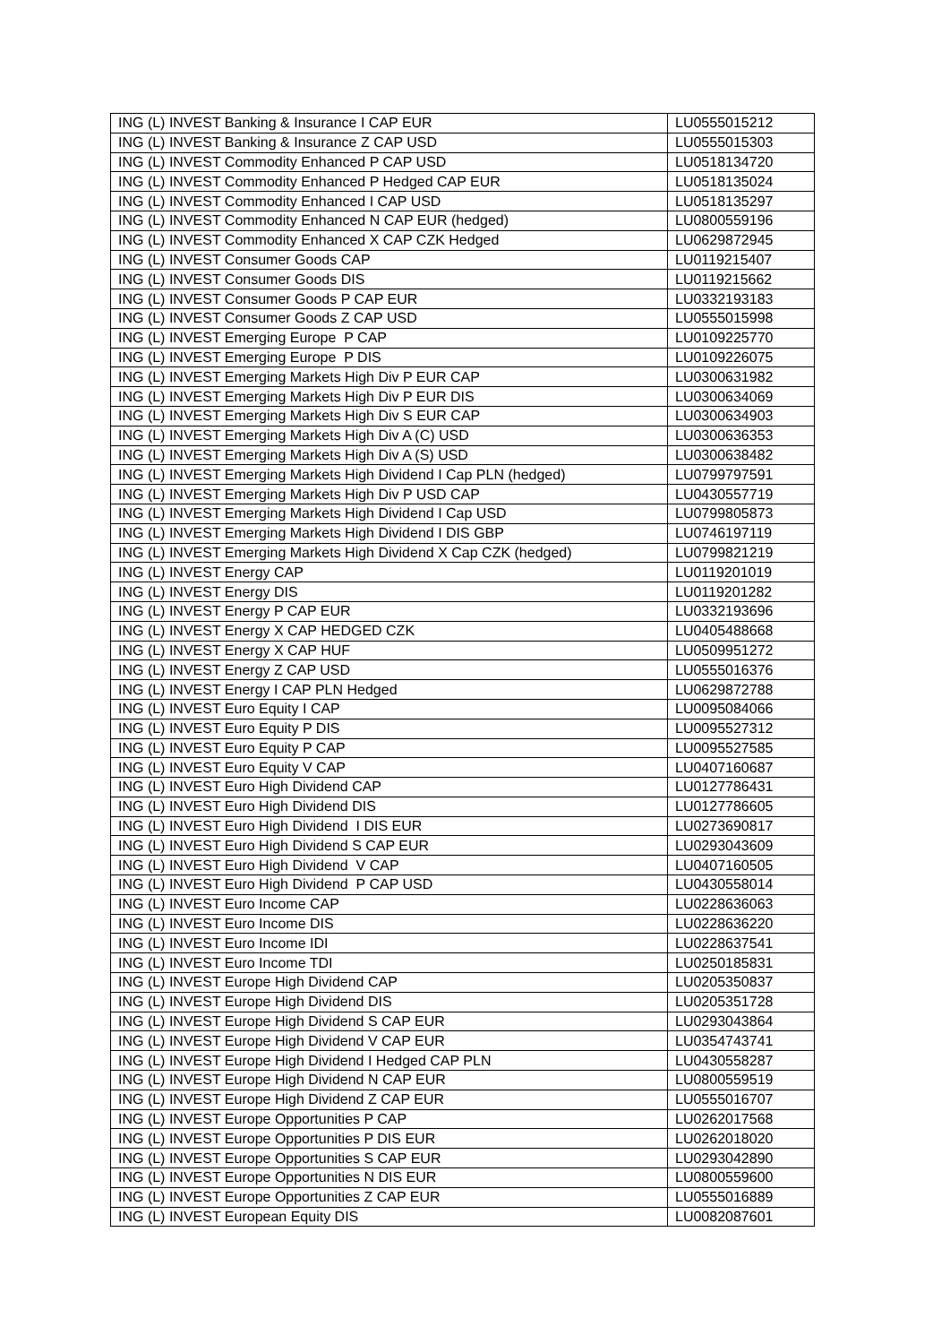| ING (L) INVEST Banking & Insurance I CAP EUR | LU0555015212 |
| ING (L) INVEST Banking & Insurance Z CAP USD | LU0555015303 |
| ING (L) INVEST Commodity Enhanced P CAP USD | LU0518134720 |
| ING (L) INVEST Commodity Enhanced P Hedged CAP EUR | LU0518135024 |
| ING (L) INVEST Commodity Enhanced I CAP USD | LU0518135297 |
| ING (L) INVEST Commodity Enhanced N CAP EUR (hedged) | LU0800559196 |
| ING (L) INVEST Commodity Enhanced X CAP CZK Hedged | LU0629872945 |
| ING (L) INVEST Consumer Goods CAP | LU0119215407 |
| ING (L) INVEST Consumer Goods DIS | LU0119215662 |
| ING (L) INVEST Consumer Goods P CAP EUR | LU0332193183 |
| ING (L) INVEST Consumer Goods Z CAP USD | LU0555015998 |
| ING (L) INVEST Emerging Europe P CAP | LU0109225770 |
| ING (L) INVEST Emerging Europe P DIS | LU0109226075 |
| ING (L) INVEST Emerging Markets High Div P EUR CAP | LU0300631982 |
| ING (L) INVEST Emerging Markets High Div P EUR DIS | LU0300634069 |
| ING (L) INVEST Emerging Markets High Div S EUR CAP | LU0300634903 |
| ING (L) INVEST Emerging Markets High Div A (C) USD | LU0300636353 |
| ING (L) INVEST Emerging Markets High Div A (S) USD | LU0300638482 |
| ING (L) INVEST Emerging Markets High Dividend I Cap PLN (hedged) | LU0799797591 |
| ING (L) INVEST Emerging Markets High Div P USD CAP | LU0430557719 |
| ING (L) INVEST Emerging Markets High Dividend I Cap USD | LU0799805873 |
| ING (L) INVEST Emerging Markets High Dividend I DIS GBP | LU0746197119 |
| ING (L) INVEST Emerging Markets High Dividend X Cap CZK (hedged) | LU0799821219 |
| ING (L) INVEST Energy CAP | LU0119201019 |
| ING (L) INVEST Energy DIS | LU0119201282 |
| ING (L) INVEST Energy P CAP EUR | LU0332193696 |
| ING (L) INVEST Energy X CAP HEDGED CZK | LU0405488668 |
| ING (L) INVEST Energy X CAP HUF | LU0509951272 |
| ING (L) INVEST Energy Z CAP USD | LU0555016376 |
| ING (L) INVEST Energy I CAP PLN Hedged | LU0629872788 |
| ING (L) INVEST Euro Equity I CAP | LU0095084066 |
| ING (L) INVEST Euro Equity P DIS | LU0095527312 |
| ING (L) INVEST Euro Equity P CAP | LU0095527585 |
| ING (L) INVEST Euro Equity V CAP | LU0407160687 |
| ING (L) INVEST Euro High Dividend CAP | LU0127786431 |
| ING (L) INVEST Euro High Dividend DIS | LU0127786605 |
| ING (L) INVEST Euro High Dividend I DIS EUR | LU0273690817 |
| ING (L) INVEST Euro High Dividend S CAP EUR | LU0293043609 |
| ING (L) INVEST Euro High Dividend V CAP | LU0407160505 |
| ING (L) INVEST Euro High Dividend P CAP USD | LU0430558014 |
| ING (L) INVEST Euro Income CAP | LU0228636063 |
| ING (L) INVEST Euro Income DIS | LU0228636220 |
| ING (L) INVEST Euro Income IDI | LU0228637541 |
| ING (L) INVEST Euro Income TDI | LU0250185831 |
| ING (L) INVEST Europe High Dividend CAP | LU0205350837 |
| ING (L) INVEST Europe High Dividend DIS | LU0205351728 |
| ING (L) INVEST Europe High Dividend S CAP EUR | LU0293043864 |
| ING (L) INVEST Europe High Dividend V CAP EUR | LU0354743741 |
| ING (L) INVEST Europe High Dividend I Hedged CAP PLN | LU0430558287 |
| ING (L) INVEST Europe High Dividend N CAP EUR | LU0800559519 |
| ING (L) INVEST Europe High Dividend Z CAP EUR | LU0555016707 |
| ING (L) INVEST Europe Opportunities P CAP | LU0262017568 |
| ING (L) INVEST Europe Opportunities P DIS EUR | LU0262018020 |
| ING (L) INVEST Europe Opportunities S CAP EUR | LU0293042890 |
| ING (L) INVEST Europe Opportunities N DIS EUR | LU0800559600 |
| ING (L) INVEST Europe Opportunities Z CAP EUR | LU0555016889 |
| ING (L) INVEST European Equity DIS | LU0082087601 |